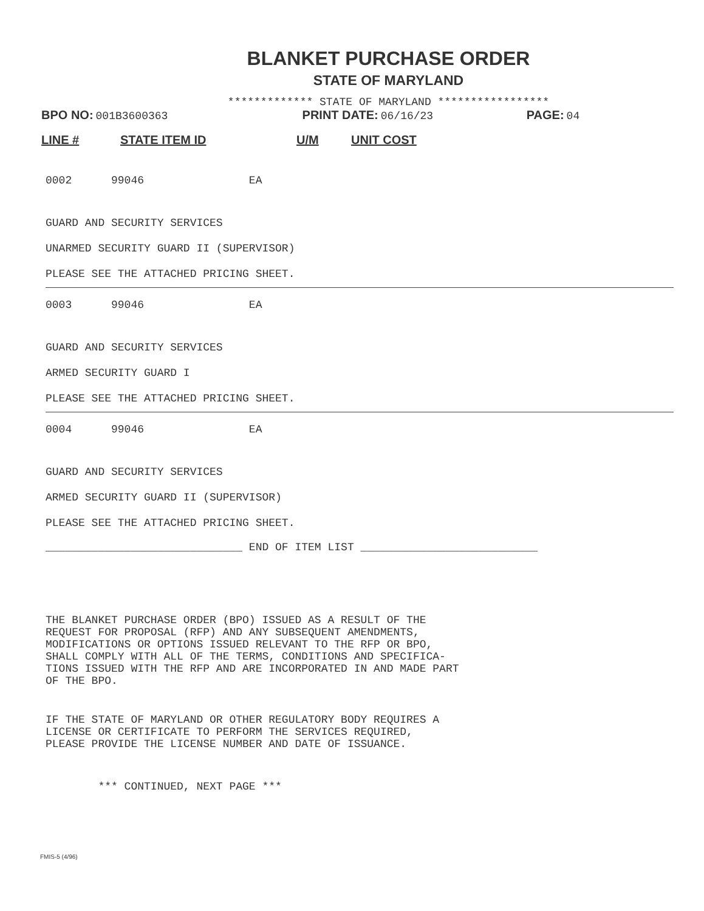BLANKET PURCHASE ORDER
STATE OF MARYLAND
************* STATE OF MARYLAND *****************
BPO NO: 001B3600363 PRINT DATE: 06/16/23 PAGE: 04
LINE # STATE ITEM ID U/M UNIT COST
0002 99046 EA
GUARD AND SECURITY SERVICES
UNARMED SECURITY GUARD II (SUPERVISOR)
PLEASE SEE THE ATTACHED PRICING SHEET.
0003 99046 EA
GUARD AND SECURITY SERVICES
ARMED SECURITY GUARD I
PLEASE SEE THE ATTACHED PRICING SHEET.
0004 99046 EA
GUARD AND SECURITY SERVICES
ARMED SECURITY GUARD II (SUPERVISOR)
PLEASE SEE THE ATTACHED PRICING SHEET.
______________________________ END OF ITEM LIST ___________________________
THE BLANKET PURCHASE ORDER (BPO) ISSUED AS A RESULT OF THE REQUEST FOR PROPOSAL (RFP) AND ANY SUBSEQUENT AMENDMENTS, MODIFICATIONS OR OPTIONS ISSUED RELEVANT TO THE RFP OR BPO, SHALL COMPLY WITH ALL OF THE TERMS, CONDITIONS AND SPECIFICA- TIONS ISSUED WITH THE RFP AND ARE INCORPORATED IN AND MADE PART OF THE BPO.
IF THE STATE OF MARYLAND OR OTHER REGULATORY BODY REQUIRES A LICENSE OR CERTIFICATE TO PERFORM THE SERVICES REQUIRED, PLEASE PROVIDE THE LICENSE NUMBER AND DATE OF ISSUANCE.
*** CONTINUED, NEXT PAGE ***
FMIS-5 (4/96)